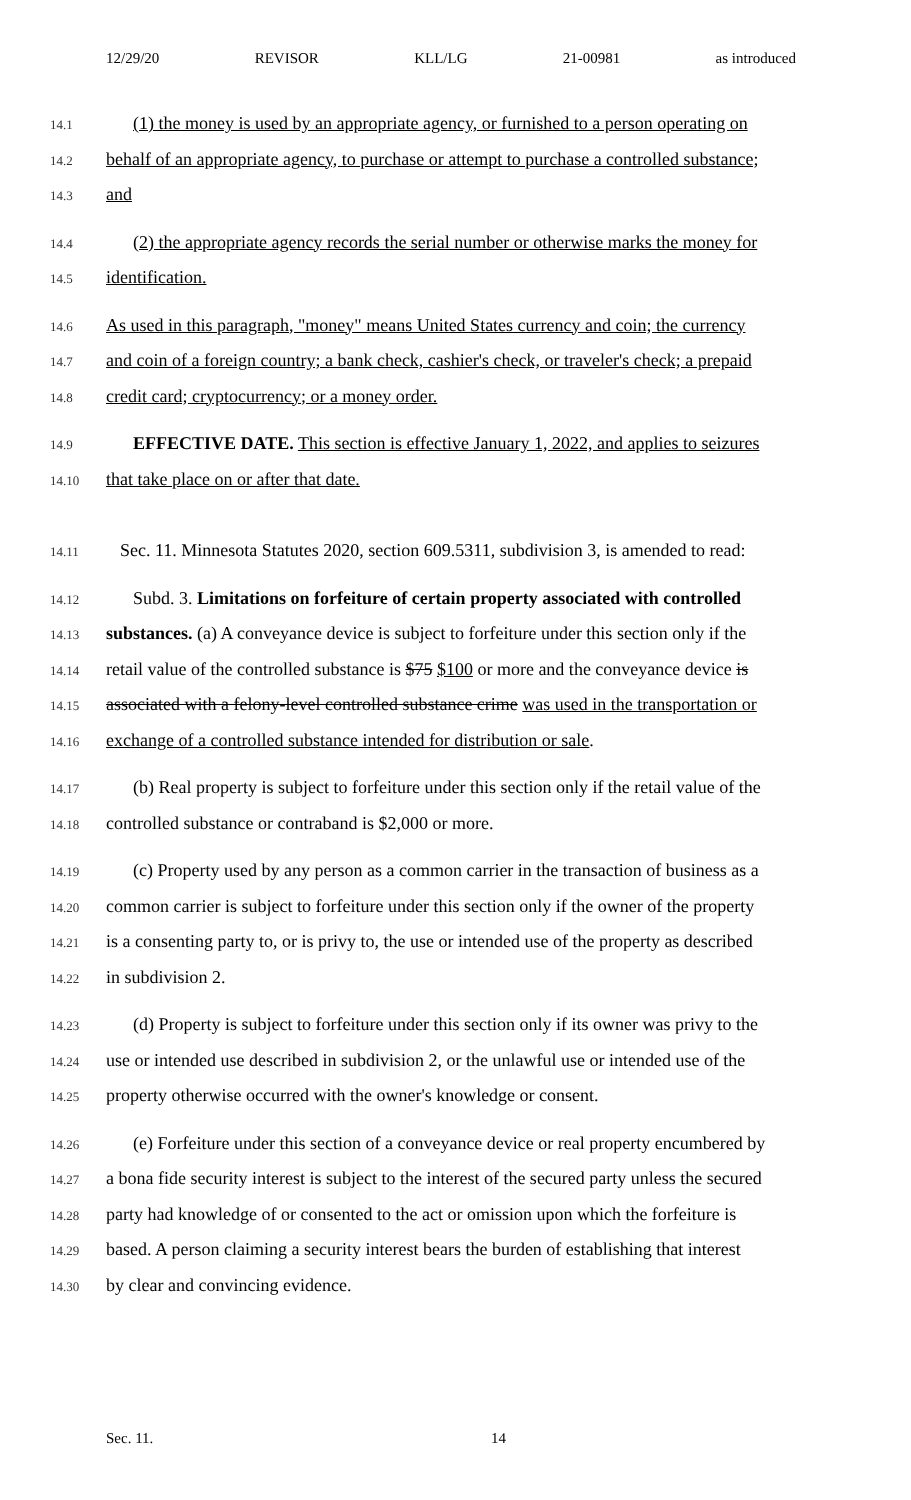12/29/20 REVISOR KLL/LG 21-00981 as introduced
14.1 (1) the money is used by an appropriate agency, or furnished to a person operating on
14.2 behalf of an appropriate agency, to purchase or attempt to purchase a controlled substance;
14.3 and
14.4 (2) the appropriate agency records the serial number or otherwise marks the money for
14.5 identification.
14.6 As used in this paragraph, "money" means United States currency and coin; the currency
14.7 and coin of a foreign country; a bank check, cashier's check, or traveler's check; a prepaid
14.8 credit card; cryptocurrency; or a money order.
14.9 EFFECTIVE DATE. This section is effective January 1, 2022, and applies to seizures
14.10 that take place on or after that date.
14.11 Sec. 11. Minnesota Statutes 2020, section 609.5311, subdivision 3, is amended to read:
14.12 Subd. 3. Limitations on forfeiture of certain property associated with controlled
14.13 substances. (a) A conveyance device is subject to forfeiture under this section only if the
14.14 retail value of the controlled substance is $75 $100 or more and the conveyance device is
14.15 associated with a felony-level controlled substance crime was used in the transportation or
14.16 exchange of a controlled substance intended for distribution or sale.
14.17 (b) Real property is subject to forfeiture under this section only if the retail value of the
14.18 controlled substance or contraband is $2,000 or more.
14.19 (c) Property used by any person as a common carrier in the transaction of business as a
14.20 common carrier is subject to forfeiture under this section only if the owner of the property
14.21 is a consenting party to, or is privy to, the use or intended use of the property as described
14.22 in subdivision 2.
14.23 (d) Property is subject to forfeiture under this section only if its owner was privy to the
14.24 use or intended use described in subdivision 2, or the unlawful use or intended use of the
14.25 property otherwise occurred with the owner's knowledge or consent.
14.26 (e) Forfeiture under this section of a conveyance device or real property encumbered by
14.27 a bona fide security interest is subject to the interest of the secured party unless the secured
14.28 party had knowledge of or consented to the act or omission upon which the forfeiture is
14.29 based. A person claiming a security interest bears the burden of establishing that interest
14.30 by clear and convincing evidence.
Sec. 11. 14